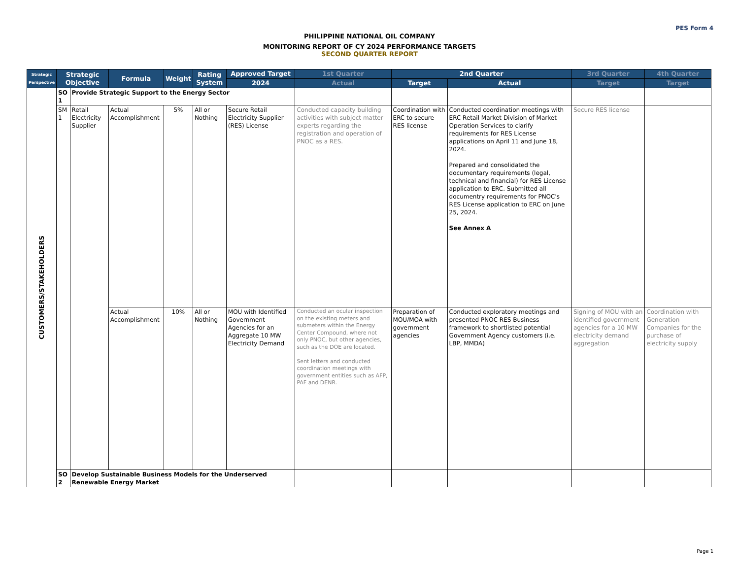PES Form 4
PHILIPPINE NATIONAL OIL COMPANY
MONITORING REPORT OF CY 2024 PERFORMANCE TARGETS
SECOND QUARTER REPORT
| Strategic Perspective | Strategic Objective | | Formula | Weight | Rating System | Approved Target | 1st Quarter | 2nd Quarter | | 3rd Quarter | 4th Quarter |
| --- | --- | --- | --- | --- | --- | --- | --- | --- | --- | --- | --- |
| | | | | | | 2024 | Actual | Target | Actual | Target | Target |
| CUSTOMERS/STAKEHOLDERS | SO 1 | Provide Strategic Support to the Energy Sector | | | | | | | | | |
| | SM 1 | Retail Electricity Supplier | Actual Accomplishment | 5% | All or Nothing | Secure Retail Electricity Supplier (RES) License | Conducted capacity building activities with subject matter experts regarding the registration and operation of PNOC as a RES. | Coordination with ERC to secure RES license | Conducted coordination meetings with ERC Retail Market Division of Market Operation Services to clarify requirements for RES License applications on April 11 and June 18, 2024. Prepared and consolidated the documentary requirements (legal, technical and financial) for RES License application to ERC. Submitted all documentry requirements for PNOC's RES License application to ERC on June 25, 2024. See Annex A | Secure RES license | |
| | | | Actual Accomplishment | 10% | All or Nothing | MOU with Identified Government Agencies for an Aggregate 10 MW Electricity Demand | Conducted an ocular inspection on the existing meters and submeters within the Energy Center Compound, where not only PNOC, but other agencies, such as the DOE are located. Sent letters and conducted coordination meetings with government entities such as AFP, PAF and DENR. | Preparation of MOU/MOA with government agencies | Conducted exploratory meetings and presented PNOC RES Business framework to shortlisted potential Government Agency customers (i.e. LBP, MMDA) | Signing of MOU with an identified government agencies for a 10 MW electricity demand aggregation | Coordination with Generation Companies for the purchase of electricity supply |
| | SO 2 | Develop Sustainable Business Models for the Underserved Renewable Energy Market | | | | | | | | | |
Page 1